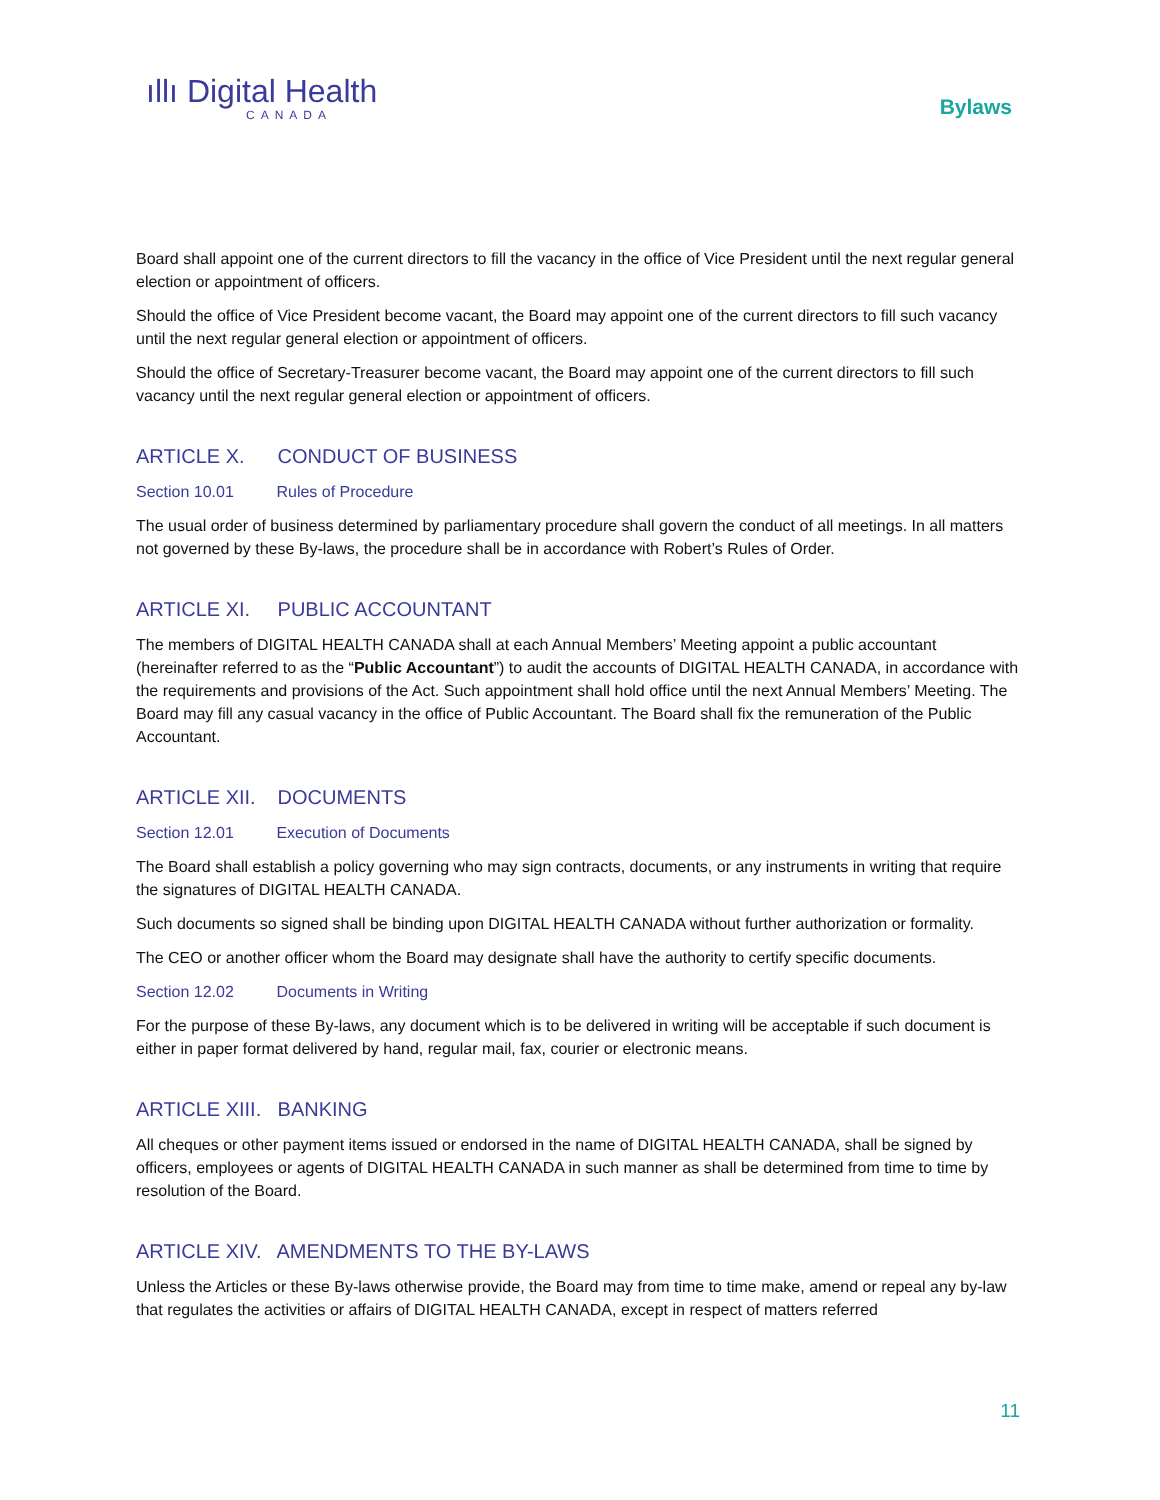ıllı Digital Health
CANADA
Bylaws
Board shall appoint one of the current directors to fill the vacancy in the office of Vice President until the next regular general election or appointment of officers.
Should the office of Vice President become vacant, the Board may appoint one of the current directors to fill such vacancy until the next regular general election or appointment of officers.
Should the office of Secretary-Treasurer become vacant, the Board may appoint one of the current directors to fill such vacancy until the next regular general election or appointment of officers.
ARTICLE X. CONDUCT OF BUSINESS
Section 10.01 Rules of Procedure
The usual order of business determined by parliamentary procedure shall govern the conduct of all meetings. In all matters not governed by these By-laws, the procedure shall be in accordance with Robert’s Rules of Order.
ARTICLE XI. PUBLIC ACCOUNTANT
The members of DIGITAL HEALTH CANADA shall at each Annual Members’ Meeting appoint a public accountant (hereinafter referred to as the “Public Accountant”) to audit the accounts of DIGITAL HEALTH CANADA, in accordance with the requirements and provisions of the Act. Such appointment shall hold office until the next Annual Members’ Meeting. The Board may fill any casual vacancy in the office of Public Accountant. The Board shall fix the remuneration of the Public Accountant.
ARTICLE XII. DOCUMENTS
Section 12.01 Execution of Documents
The Board shall establish a policy governing who may sign contracts, documents, or any instruments in writing that require the signatures of DIGITAL HEALTH CANADA.
Such documents so signed shall be binding upon DIGITAL HEALTH CANADA without further authorization or formality.
The CEO or another officer whom the Board may designate shall have the authority to certify specific documents.
Section 12.02 Documents in Writing
For the purpose of these By-laws, any document which is to be delivered in writing will be acceptable if such document is either in paper format delivered by hand, regular mail, fax, courier or electronic means.
ARTICLE XIII. BANKING
All cheques or other payment items issued or endorsed in the name of DIGITAL HEALTH CANADA, shall be signed by officers, employees or agents of DIGITAL HEALTH CANADA in such manner as shall be determined from time to time by resolution of the Board.
ARTICLE XIV. AMENDMENTS TO THE BY-LAWS
Unless the Articles or these By-laws otherwise provide, the Board may from time to time make, amend or repeal any by-law that regulates the activities or affairs of DIGITAL HEALTH CANADA, except in respect of matters referred
11